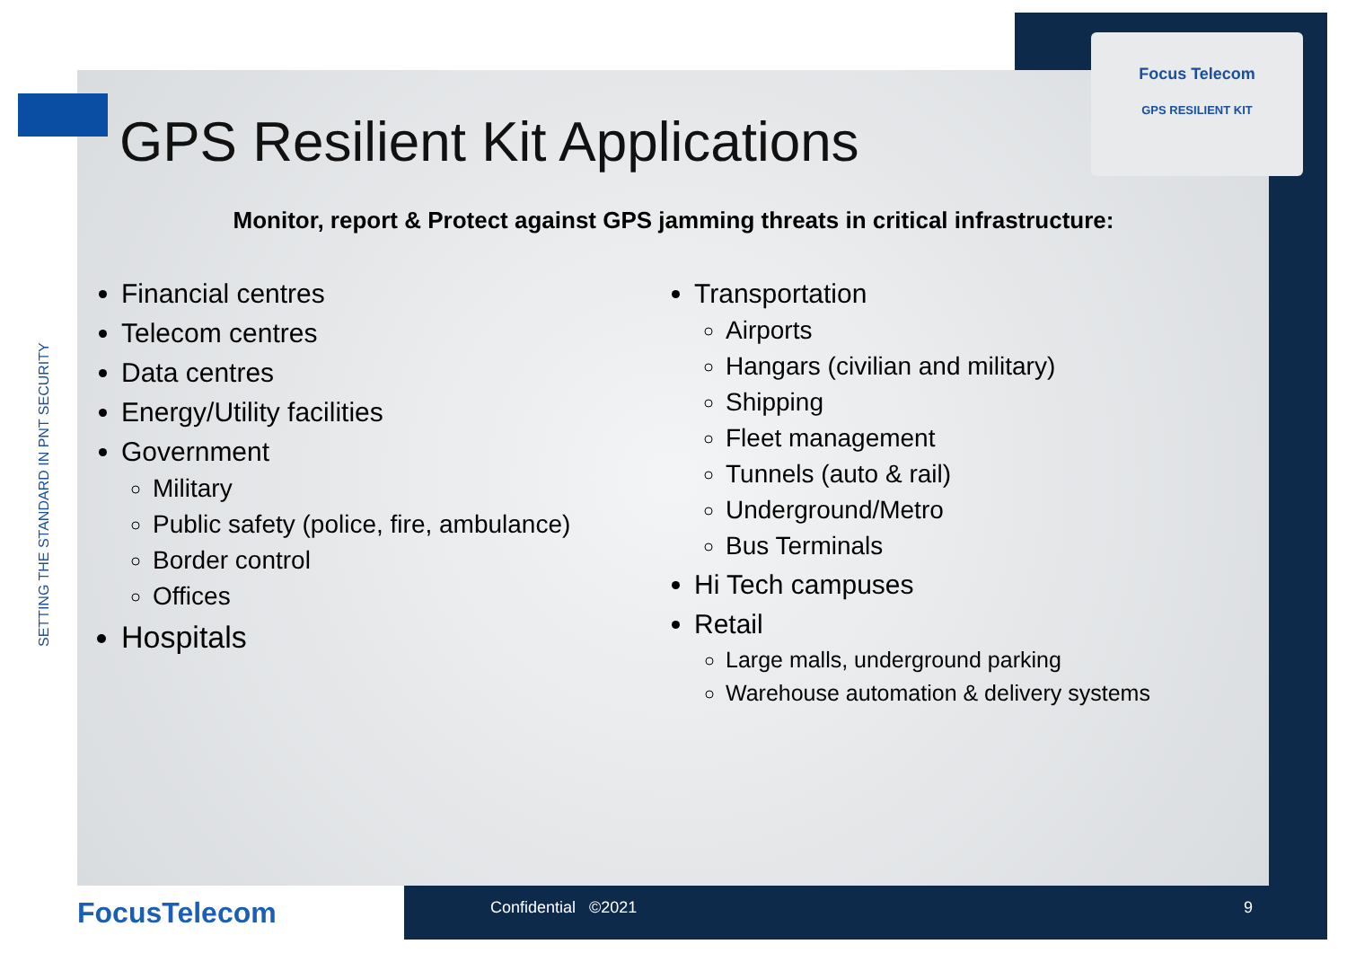SETTING THE STANDARD IN PNT SECURITY
Focus Telecom
GPS RESILIENT KIT
GPS Resilient Kit Applications
Monitor, report & Protect against GPS jamming threats in critical infrastructure:
Financial centres
Telecom centres
Data centres
Energy/Utility facilities
Government
Military
Public safety (police, fire, ambulance)
Border control
Offices
Hospitals
Transportation
Airports
Hangars (civilian and military)
Shipping
Fleet management
Tunnels (auto & rail)
Underground/Metro
Bus Terminals
Hi Tech campuses
Retail
Large malls, underground parking
Warehouse automation & delivery systems
FocusTelecom Confidential ©2021 9